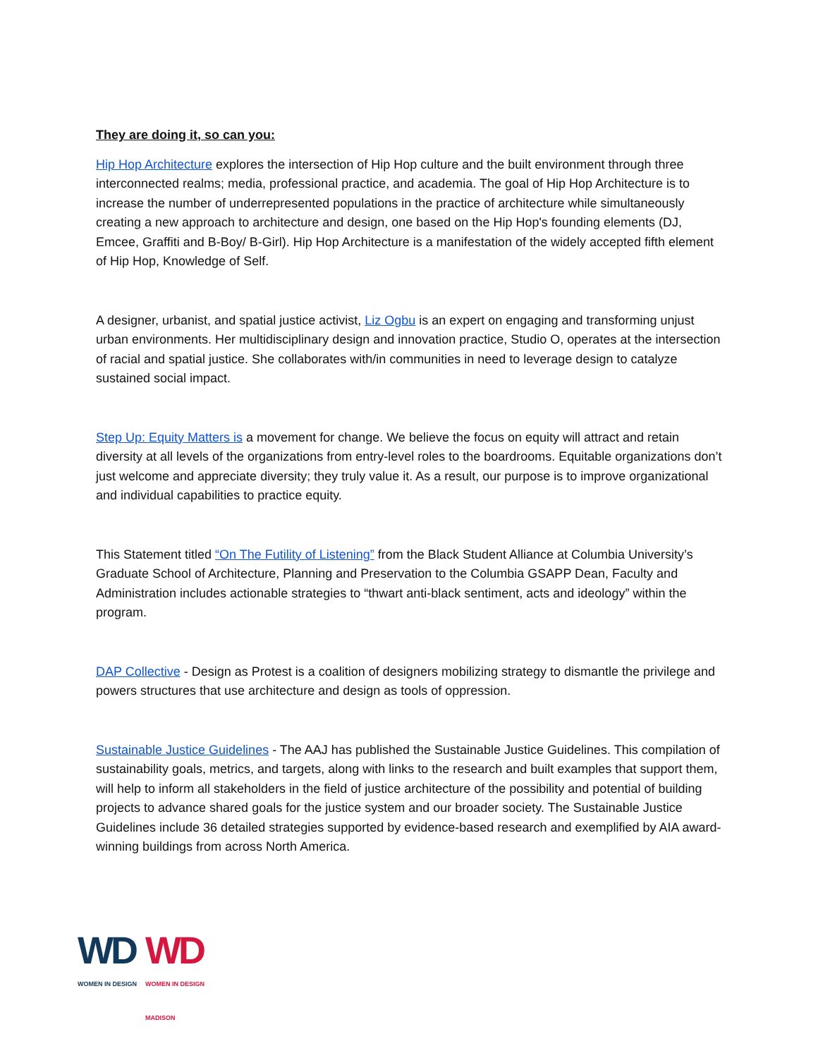They are doing it, so can you:
Hip Hop Architecture explores the intersection of Hip Hop culture and the built environment through three interconnected realms; media, professional practice, and academia. The goal of Hip Hop Architecture is to increase the number of underrepresented populations in the practice of architecture while simultaneously creating a new approach to architecture and design, one based on the Hip Hop's founding elements (DJ, Emcee, Graffiti and B-Boy/ B-Girl). Hip Hop Architecture is a manifestation of the widely accepted fifth element of Hip Hop, Knowledge of Self.
A designer, urbanist, and spatial justice activist, Liz Ogbu is an expert on engaging and transforming unjust urban environments. Her multidisciplinary design and innovation practice, Studio O, operates at the intersection of racial and spatial justice. She collaborates with/in communities in need to leverage design to catalyze sustained social impact.
Step Up: Equity Matters is a movement for change. We believe the focus on equity will attract and retain diversity at all levels of the organizations from entry-level roles to the boardrooms. Equitable organizations don’t just welcome and appreciate diversity; they truly value it. As a result, our purpose is to improve organizational and individual capabilities to practice equity.
This Statement titled “On The Futility of Listening” from the Black Student Alliance at Columbia University’s Graduate School of Architecture, Planning and Preservation to the Columbia GSAPP Dean, Faculty and Administration includes actionable strategies to “thwart anti-black sentiment, acts and ideology” within the program.
DAP Collective - Design as Protest is a coalition of designers mobilizing strategy to dismantle the privilege and powers structures that use architecture and design as tools of oppression.
Sustainable Justice Guidelines - The AAJ has published the Sustainable Justice Guidelines. This compilation of sustainability goals, metrics, and targets, along with links to the research and built examples that support them, will help to inform all stakeholders in the field of justice architecture of the possibility and potential of building projects to advance shared goals for the justice system and our broader society. The Sustainable Justice Guidelines include 36 detailed strategies supported by evidence-based research and exemplified by AIA award-winning buildings from across North America.
WD
WOMEN IN DESIGN
WD
WOMEN IN DESIGN
MADISON